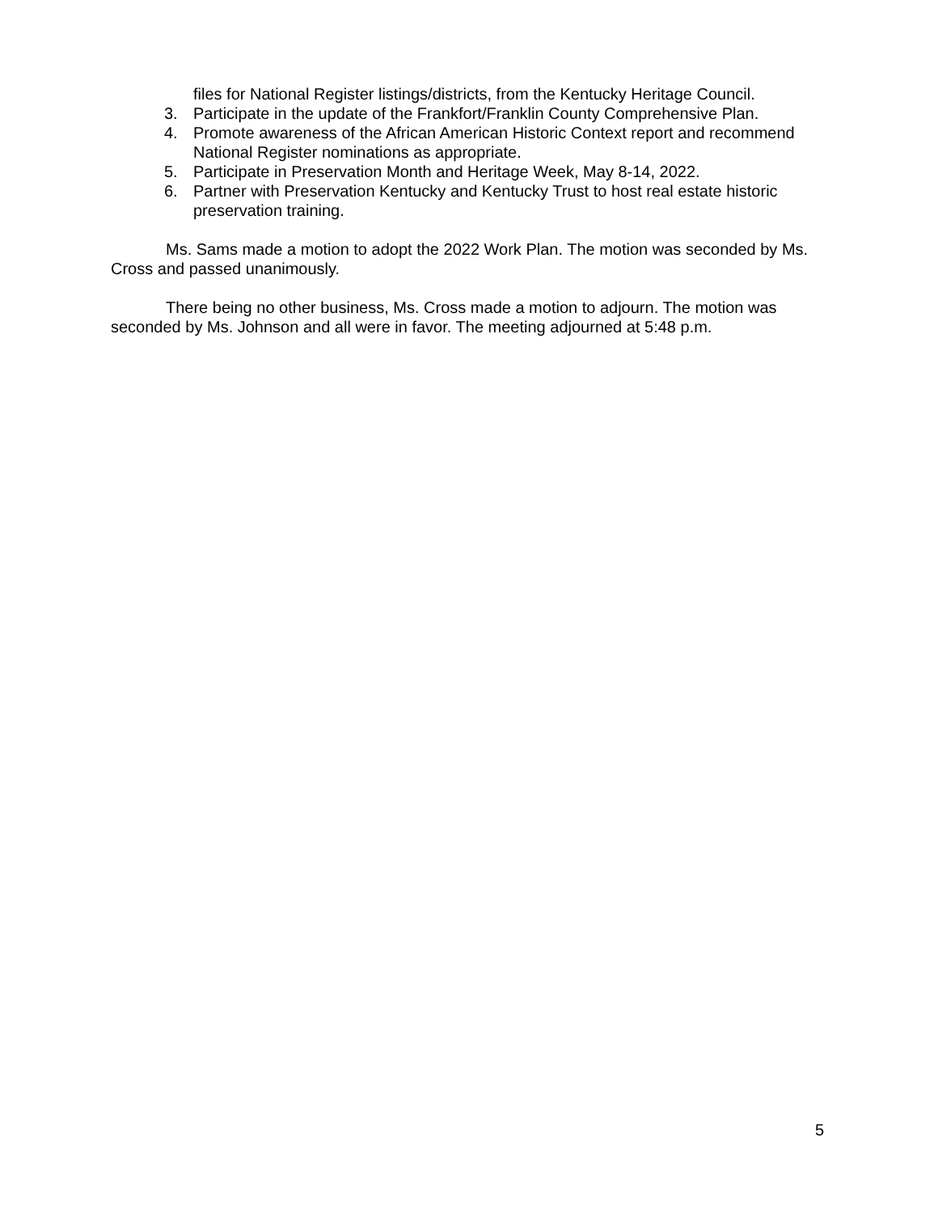files for National Register listings/districts, from the Kentucky Heritage Council.
3. Participate in the update of the Frankfort/Franklin County Comprehensive Plan.
4. Promote awareness of the African American Historic Context report and recommend National Register nominations as appropriate.
5. Participate in Preservation Month and Heritage Week, May 8-14, 2022.
6. Partner with Preservation Kentucky and Kentucky Trust to host real estate historic preservation training.
Ms. Sams made a motion to adopt the 2022 Work Plan. The motion was seconded by Ms. Cross and passed unanimously.
There being no other business, Ms. Cross made a motion to adjourn. The motion was seconded by Ms. Johnson and all were in favor. The meeting adjourned at 5:48 p.m.
5